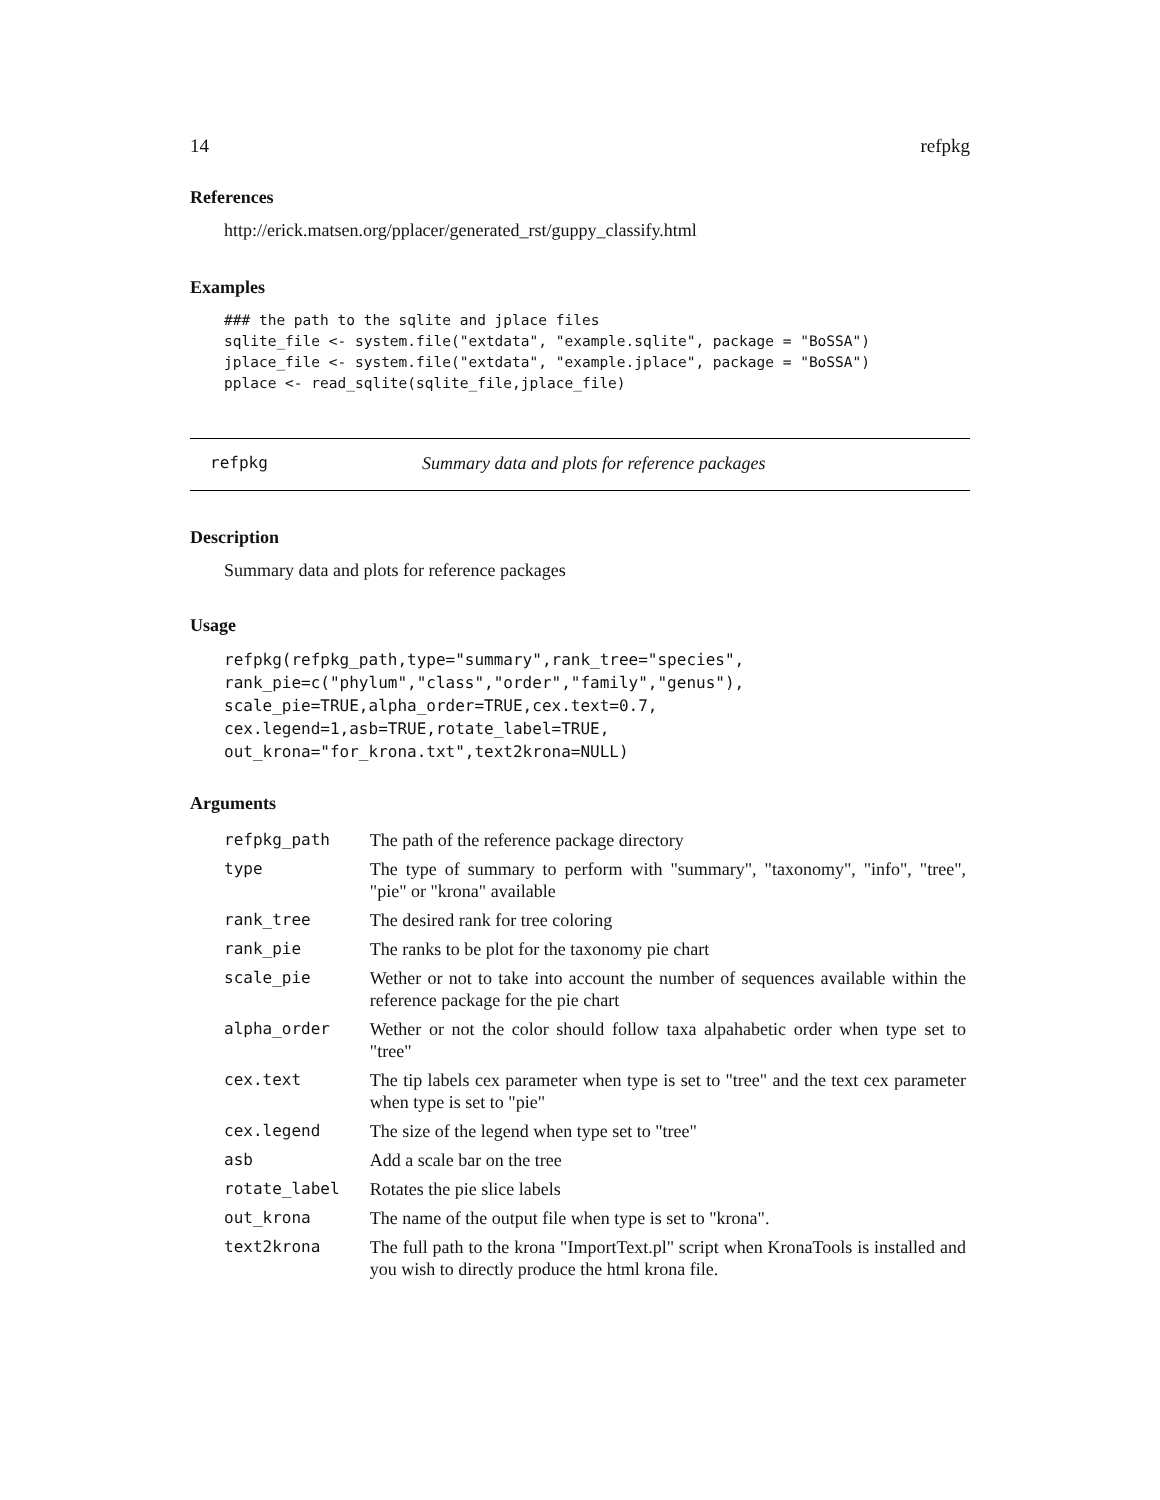14 refpkg
References
http://erick.matsen.org/pplacer/generated_rst/guppy_classify.html
Examples
### the path to the sqlite and jplace files
sqlite_file <- system.file("extdata", "example.sqlite", package = "BoSSA")
jplace_file <- system.file("extdata", "example.jplace", package = "BoSSA")
pplace <- read_sqlite(sqlite_file,jplace_file)
refpkg Summary data and plots for reference packages
Description
Summary data and plots for reference packages
Usage
refpkg(refpkg_path,type="summary",rank_tree="species",
rank_pie=c("phylum","class","order","family","genus"),
scale_pie=TRUE,alpha_order=TRUE,cex.text=0.7,
cex.legend=1,asb=TRUE,rotate_label=TRUE,
out_krona="for_krona.txt",text2krona=NULL)
Arguments
| refpkg_path | The path of the reference package directory |
| type | The type of summary to perform with "summary", "taxonomy", "info", "tree", "pie" or "krona" available |
| rank_tree | The desired rank for tree coloring |
| rank_pie | The ranks to be plot for the taxonomy pie chart |
| scale_pie | Wether or not to take into account the number of sequences available within the reference package for the pie chart |
| alpha_order | Wether or not the color should follow taxa alpahabetic order when type set to "tree" |
| cex.text | The tip labels cex parameter when type is set to "tree" and the text cex parameter when type is set to "pie" |
| cex.legend | The size of the legend when type set to "tree" |
| asb | Add a scale bar on the tree |
| rotate_label | Rotates the pie slice labels |
| out_krona | The name of the output file when type is set to "krona". |
| text2krona | The full path to the krona "ImportText.pl" script when KronaTools is installed and you wish to directly produce the html krona file. |